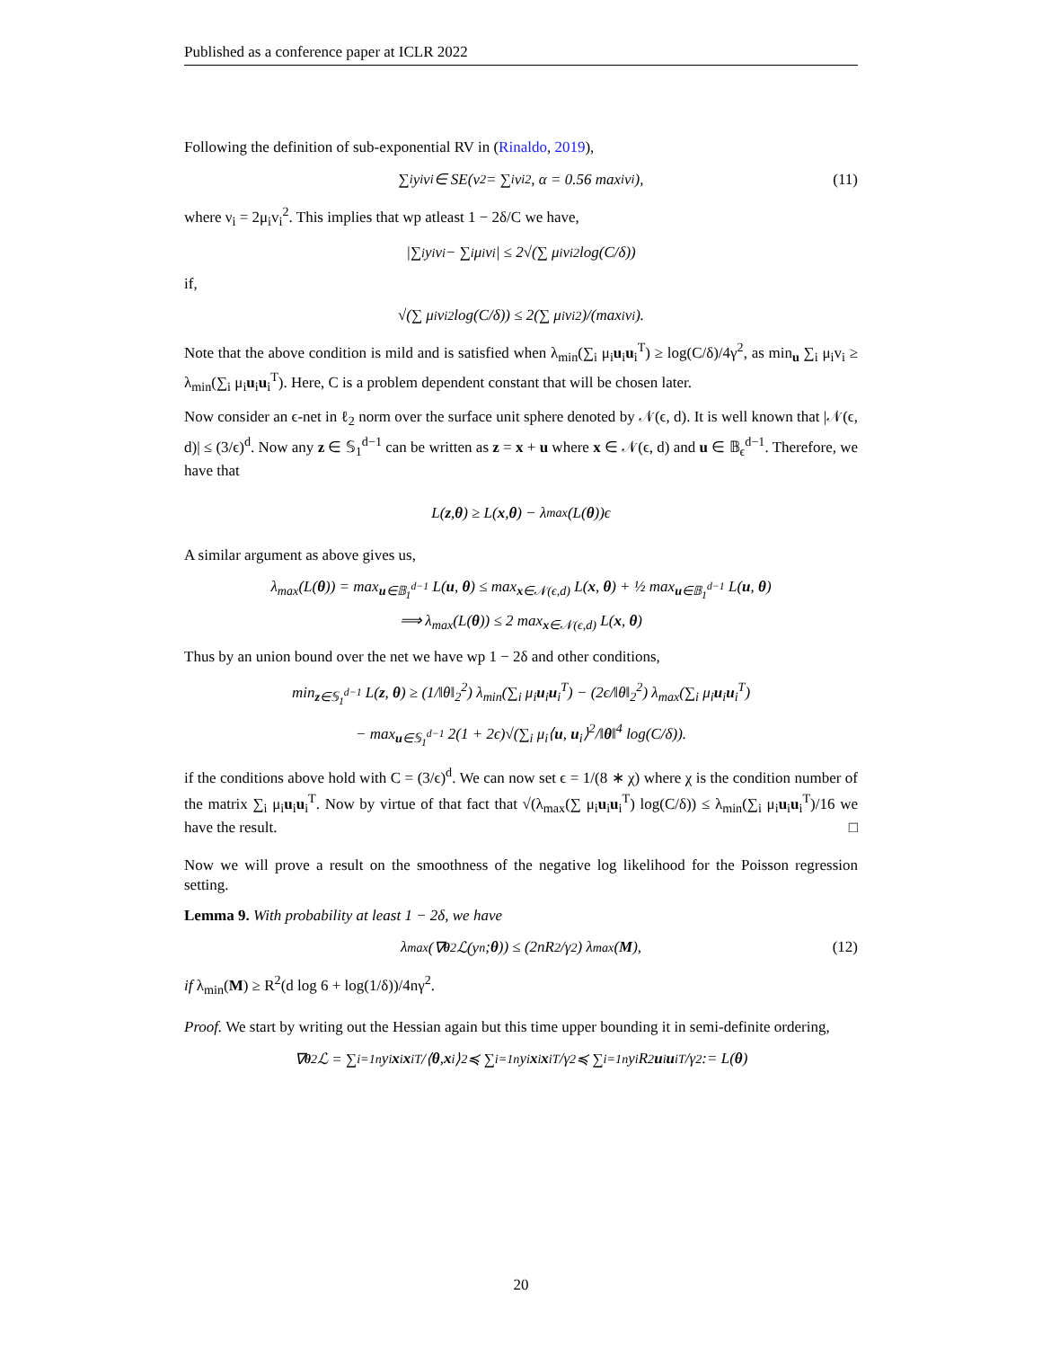Published as a conference paper at ICLR 2022
Following the definition of sub-exponential RV in (Rinaldo, 2019),
∑<sub>i</sub> y<sub>i</sub>v<sub>i</sub> ∈ SE(ν<sup>2</sup> = ∑<sub>i</sub> ν<sub>i</sub><sup>2</sup>, α = 0.56 max<sub>i</sub> v<sub>i</sub>), (11)
where ν<sub>i</sub> = 2μ<sub>i</sub>v<sub>i</sub><sup>2</sup>. This implies that wp atleast 1 − 2δ/C we have,
|∑<sub>i</sub> y<sub>i</sub>v<sub>i</sub> − ∑<sub>i</sub> μ<sub>i</sub>v<sub>i</sub>| ≤ 2√(∑ μ<sub>i</sub>v<sub>i</sub><sup>2</sup> log(C/δ))
if,
√(∑ μ<sub>i</sub>v<sub>i</sub><sup>2</sup> log(C/δ)) ≤ 2(∑ μ<sub>i</sub>v<sub>i</sub><sup>2</sup>)/(max<sub>i</sub> v<sub>i</sub>).
Note that the above condition is mild and is satisfied when λ<sub>min</sub>(∑<sub>i</sub> μ<sub>i</sub>u<sub>i</sub>u<sub>i</sub><sup>T</sup>) ≥ log(C/δ)/4γ<sup>2</sup>, as min<sub>u</sub> ∑<sub>i</sub> μ<sub>i</sub>v<sub>i</sub> ≥ λ<sub>min</sub>(∑<sub>i</sub> μ<sub>i</sub>u<sub>i</sub>u<sub>i</sub><sup>T</sup>). Here, C is a problem dependent constant that will be chosen later.
Now consider an ϵ-net in ℓ<sub>2</sub> norm over the surface unit sphere denoted by 𝒩(ϵ, d). It is well known that |𝒩(ϵ, d)| ≤ (3/ϵ)<sup>d</sup>. Now any z ∈ 𝕊<sub>1</sub><sup>d−1</sup> can be written as z = x + u where x ∈ 𝒩(ϵ, d) and u ∈ 𝔹<sub>ϵ</sub><sup>d−1</sup>. Therefore, we have that
L(z, θ) ≥ L(x, θ) − λ<sub>max</sub>(L(θ))ϵ
A similar argument as above gives us,
λ<sub>max</sub>(L(θ)) = max<sub>u∈𝔹<sub>1</sub><sup>d−1</sup></sub> L(u, θ) ≤ max<sub>x∈𝒩(ϵ,d)</sub> L(x, θ) + ½ max<sub>u∈𝔹<sub>1</sub><sup>d−1</sup></sub> L(u, θ)
⟹ λ<sub>max</sub>(L(θ)) ≤ 2 max<sub>x∈𝒩(ϵ,d)</sub> L(x, θ)
Thus by an union bound over the net we have wp 1 − 2δ and other conditions,
min<sub>z∈𝕊<sub>1</sub><sup>d−1</sup></sub> L(z, θ) ≥ (1/‖θ‖<sub>2</sub><sup>2</sup>) λ<sub>min</sub>(∑<sub>i</sub> μ<sub>i</sub>u<sub>i</sub>u<sub>i</sub><sup>T</sup>) − (2ϵ/‖θ‖<sub>2</sub><sup>2</sup>) λ<sub>max</sub>(∑<sub>i</sub> μ<sub>i</sub>u<sub>i</sub>u<sub>i</sub><sup>T</sup>)
− max<sub>u∈𝕊<sub>1</sub><sup>d−1</sup></sub> 2(1 + 2ϵ)√(∑<sub>i</sub> μ<sub>i</sub>⟨u, u<sub>i</sub>⟩<sup>2</sup>/‖θ‖<sup>4</sup> log(C/δ)).
if the conditions above hold with C = (3/ϵ)<sup>d</sup>. We can now set ϵ = 1/(8 ∗ χ) where χ is the condition number of the matrix ∑<sub>i</sub> μ<sub>i</sub>u<sub>i</sub>u<sub>i</sub><sup>T</sup>. Now by virtue of that fact that √(λ<sub>max</sub>(∑ μ<sub>i</sub>u<sub>i</sub>u<sub>i</sub><sup>T</sup>) log(C/δ)) ≤ λ<sub>min</sub>(∑<sub>i</sub> μ<sub>i</sub>u<sub>i</sub>u<sub>i</sub><sup>T</sup>)/16 we have the result. □
Now we will prove a result on the smoothness of the negative log likelihood for the Poisson regression setting.
Lemma 9. With probability at least 1 − 2δ, we have
λ<sub>max</sub>(∇<sub>θ</sub><sup>2</sup>ℒ(y<sup>n</sup>; θ)) ≤ (2nR<sup>2</sup>/γ<sup>2</sup>) λ<sub>max</sub>(M), (12)
if λ<sub>min</sub>(M) ≥ R<sup>2</sup>(d log 6 + log(1/δ))/4nγ<sup>2</sup>.
Proof. We start by writing out the Hessian again but this time upper bounding it in semi-definite ordering,
∇<sub>θ</sub><sup>2</sup>ℒ = ∑<sub>i=1</sub><sup>n</sup> y<sub>i</sub> x<sub>i</sub> x<sub>i</sub><sup>T</sup>/⟨ θ, x<sub>i</sub>⟩<sup>2</sup> ≼ ∑<sub>i=1</sub><sup>n</sup> y<sub>i</sub> x<sub>i</sub> x<sub>i</sub><sup>T</sup>/γ<sup>2</sup> ≼ ∑<sub>i=1</sub><sup>n</sup> y<sub>i</sub>R<sup>2</sup> u<sub>i</sub> u<sub>i</sub><sup>T</sup>/γ<sup>2</sup> := L(θ)
20